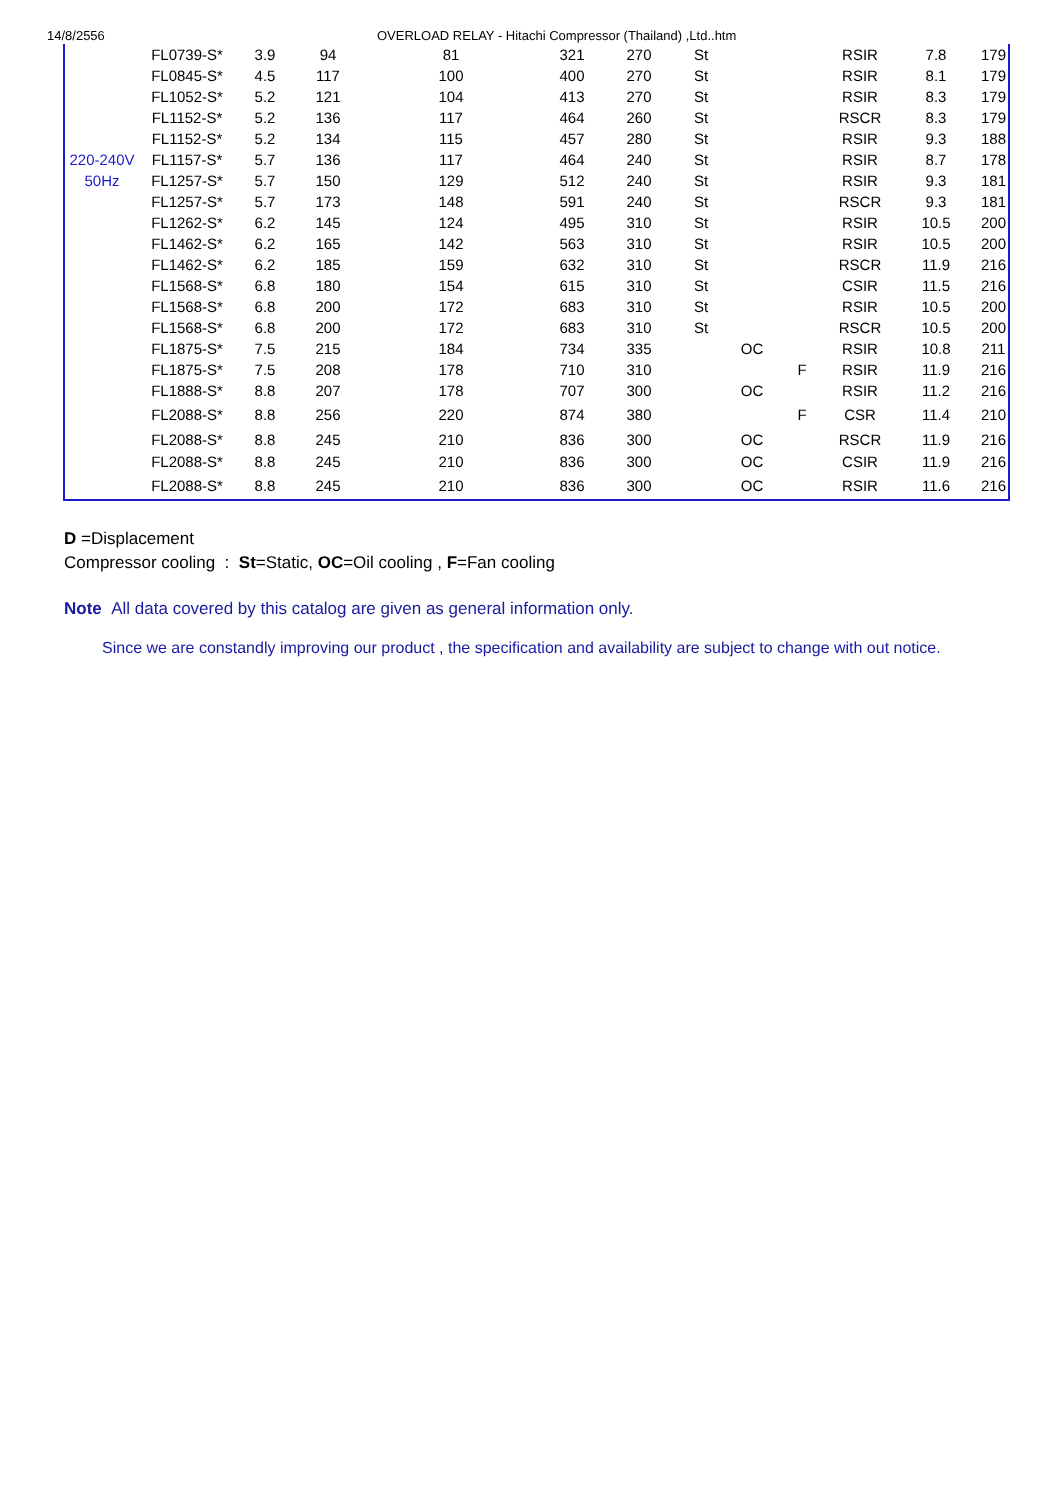14/8/2556 OVERLOAD RELAY - Hitachi Compressor (Thailand) ,Ltd..htm
| | FL0739-S* | 3.9 | 94 | 81 | 321 | 270 | St | | | RSIR | 7.8 | 179 |
| | FL0845-S* | 4.5 | 117 | 100 | 400 | 270 | St | | | RSIR | 8.1 | 179 |
| | FL1052-S* | 5.2 | 121 | 104 | 413 | 270 | St | | | RSIR | 8.3 | 179 |
| | FL1152-S* | 5.2 | 136 | 117 | 464 | 260 | St | | | RSCR | 8.3 | 179 |
| | FL1152-S* | 5.2 | 134 | 115 | 457 | 280 | St | | | RSIR | 9.3 | 188 |
| 220-240V | FL1157-S* | 5.7 | 136 | 117 | 464 | 240 | St | | | RSIR | 8.7 | 178 |
| 50Hz | FL1257-S* | 5.7 | 150 | 129 | 512 | 240 | St | | | RSIR | 9.3 | 181 |
| | FL1257-S* | 5.7 | 173 | 148 | 591 | 240 | St | | | RSCR | 9.3 | 181 |
| | FL1262-S* | 6.2 | 145 | 124 | 495 | 310 | St | | | RSIR | 10.5 | 200 |
| | FL1462-S* | 6.2 | 165 | 142 | 563 | 310 | St | | | RSIR | 10.5 | 200 |
| | FL1462-S* | 6.2 | 185 | 159 | 632 | 310 | St | | | RSCR | 11.9 | 216 |
| | FL1568-S* | 6.8 | 180 | 154 | 615 | 310 | St | | | CSIR | 11.5 | 216 |
| | FL1568-S* | 6.8 | 200 | 172 | 683 | 310 | St | | | RSIR | 10.5 | 200 |
| | FL1568-S* | 6.8 | 200 | 172 | 683 | 310 | St | | | RSCR | 10.5 | 200 |
| | FL1875-S* | 7.5 | 215 | 184 | 734 | 335 | | OC | | RSIR | 10.8 | 211 |
| | FL1875-S* | 7.5 | 208 | 178 | 710 | 310 | | | F | RSIR | 11.9 | 216 |
| | FL1888-S* | 8.8 | 207 | 178 | 707 | 300 | | OC | | RSIR | 11.2 | 216 |
| | FL2088-S* | 8.8 | 256 | 220 | 874 | 380 | | | F | CSR | 11.4 | 210 |
| | FL2088-S* | 8.8 | 245 | 210 | 836 | 300 | | OC | | RSCR | 11.9 | 216 |
| | FL2088-S* | 8.8 | 245 | 210 | 836 | 300 | | OC | | CSIR | 11.9 | 216 |
| | FL2088-S* | 8.8 | 245 | 210 | 836 | 300 | | OC | | RSIR | 11.6 | 216 |
D =Displacement
Compressor cooling : St=Static, OC=Oil cooling , F=Fan cooling
Note All data covered by this catalog are given as general information only.
Since we are constandly improving our product , the specification and availability are subject to change with out notice.